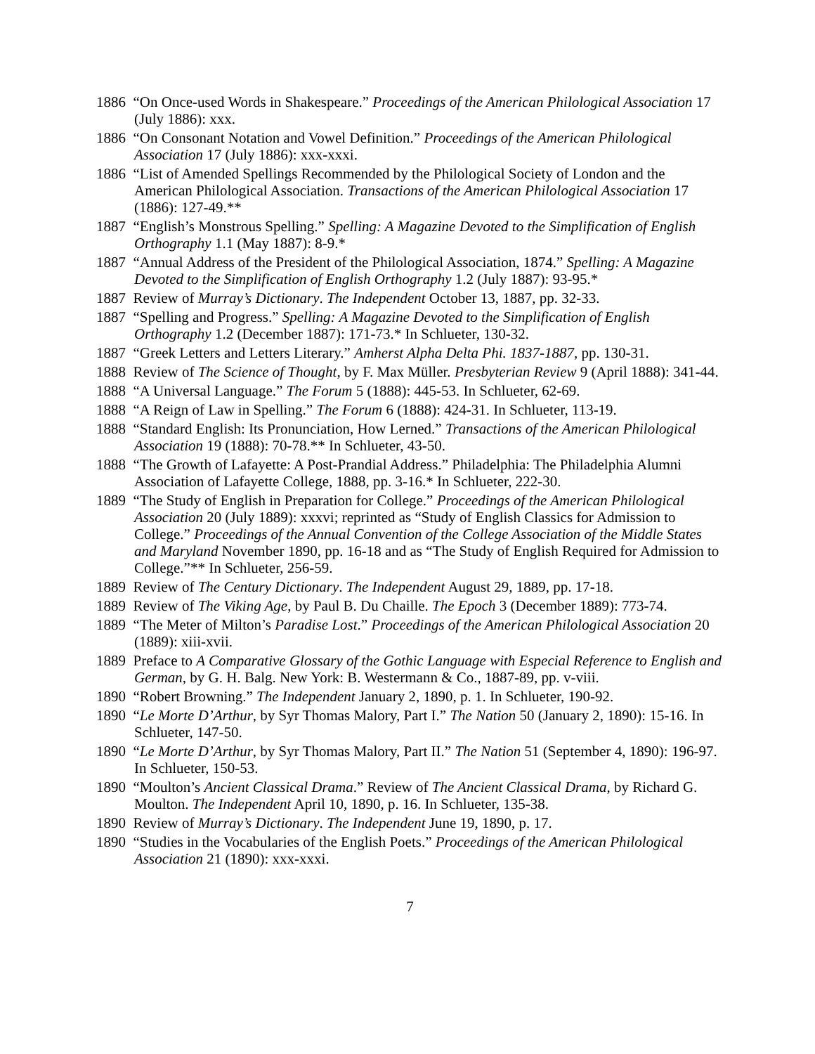1886 “On Once-used Words in Shakespeare.” Proceedings of the American Philological Association 17 (July 1886): xxx.
1886 “On Consonant Notation and Vowel Definition.” Proceedings of the American Philological Association 17 (July 1886): xxx-xxxi.
1886 “List of Amended Spellings Recommended by the Philological Society of London and the American Philological Association. Transactions of the American Philological Association 17 (1886): 127-49.**
1887 “English’s Monstrous Spelling.” Spelling: A Magazine Devoted to the Simplification of English Orthography 1.1 (May 1887): 8-9.*
1887 “Annual Address of the President of the Philological Association, 1874.” Spelling: A Magazine Devoted to the Simplification of English Orthography 1.2 (July 1887): 93-95.*
1887 Review of Murray’s Dictionary. The Independent October 13, 1887, pp. 32-33.
1887 “Spelling and Progress.” Spelling: A Magazine Devoted to the Simplification of English Orthography 1.2 (December 1887): 171-73.* In Schlueter, 130-32.
1887 “Greek Letters and Letters Literary.” Amherst Alpha Delta Phi. 1837-1887, pp. 130-31.
1888 Review of The Science of Thought, by F. Max Müller. Presbyterian Review 9 (April 1888): 341-44.
1888 “A Universal Language.” The Forum 5 (1888): 445-53. In Schlueter, 62-69.
1888 “A Reign of Law in Spelling.” The Forum 6 (1888): 424-31. In Schlueter, 113-19.
1888 “Standard English: Its Pronunciation, How Lerned.” Transactions of the American Philological Association 19 (1888): 70-78.** In Schlueter, 43-50.
1888 “The Growth of Lafayette: A Post-Prandial Address.” Philadelphia: The Philadelphia Alumni Association of Lafayette College, 1888, pp. 3-16.* In Schlueter, 222-30.
1889 “The Study of English in Preparation for College.” Proceedings of the American Philological Association 20 (July 1889): xxxvi; reprinted as “Study of English Classics for Admission to College.” Proceedings of the Annual Convention of the College Association of the Middle States and Maryland November 1890, pp. 16-18 and as “The Study of English Required for Admission to College.”** In Schlueter, 256-59.
1889 Review of The Century Dictionary. The Independent August 29, 1889, pp. 17-18.
1889 Review of The Viking Age, by Paul B. Du Chaille. The Epoch 3 (December 1889): 773-74.
1889 “The Meter of Milton’s Paradise Lost.” Proceedings of the American Philological Association 20 (1889): xiii-xvii.
1889 Preface to A Comparative Glossary of the Gothic Language with Especial Reference to English and German, by G. H. Balg. New York: B. Westermann & Co., 1887-89, pp. v-viii.
1890 “Robert Browning.” The Independent January 2, 1890, p. 1. In Schlueter, 190-92.
1890 “Le Morte D’Arthur, by Syr Thomas Malory, Part I.” The Nation 50 (January 2, 1890): 15-16. In Schlueter, 147-50.
1890 “Le Morte D’Arthur, by Syr Thomas Malory, Part II.” The Nation 51 (September 4, 1890): 196-97. In Schlueter, 150-53.
1890 “Moulton’s Ancient Classical Drama.” Review of The Ancient Classical Drama, by Richard G. Moulton. The Independent April 10, 1890, p. 16. In Schlueter, 135-38.
1890 Review of Murray’s Dictionary. The Independent June 19, 1890, p. 17.
1890 “Studies in the Vocabularies of the English Poets.” Proceedings of the American Philological Association 21 (1890): xxx-xxxi.
7